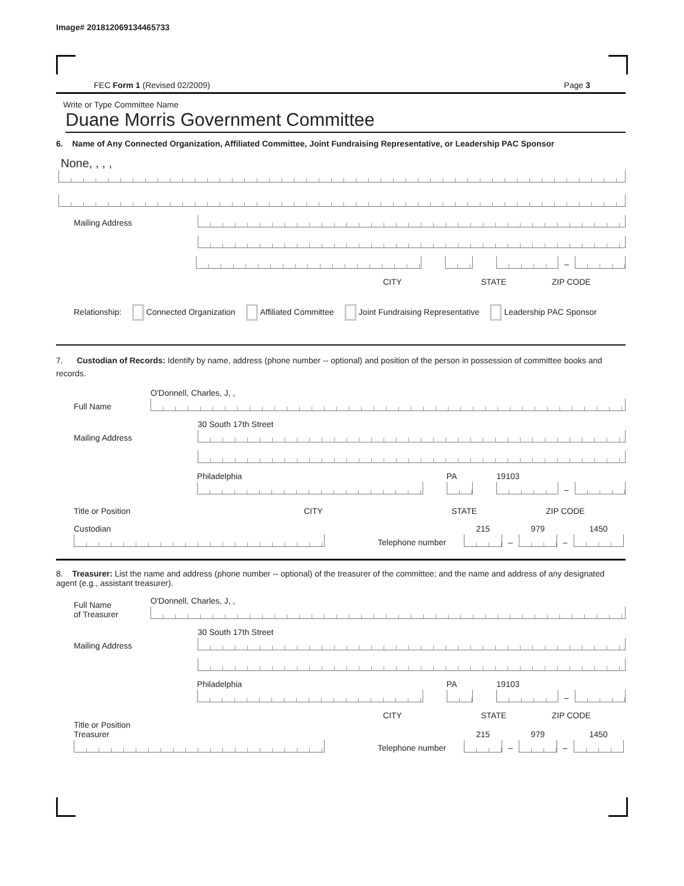Image# 201812069134465733
FEC Form 1 (Revised 02/2009) Page 3
Write or Type Committee Name
Duane Morris Government Committee
6. Name of Any Connected Organization, Affiliated Committee, Joint Fundraising Representative, or Leadership PAC Sponsor
None, , , ,
Mailing Address
–
CITY STATE ZIP CODE
Relationship: Connected Organization Affiliated Committee Joint Fundraising Representative Leadership PAC Sponsor
7. Custodian of Records: Identify by name, address (phone number -- optional) and position of the person in possession of committee books and records.
Full Name
O'Donnell, Charles, J, ,
Mailing Address
30 South 17th Street
Philadelphia
PA
19103
–
Title or Position CITY STATE ZIP CODE
Custodian
Telephone number
215
–
979
–
1450
8. Treasurer: List the name and address (phone number -- optional) of the treasurer of the committee; and the name and address of any designated agent (e.g., assistant treasurer).
Full Name
of Treasurer
O'Donnell, Charles, J, ,
Mailing Address
30 South 17th Street
Philadelphia
PA
19103
–
CITY STATE ZIP CODE
Title or Position
Treasurer
Telephone number
215
–
979
–
1450